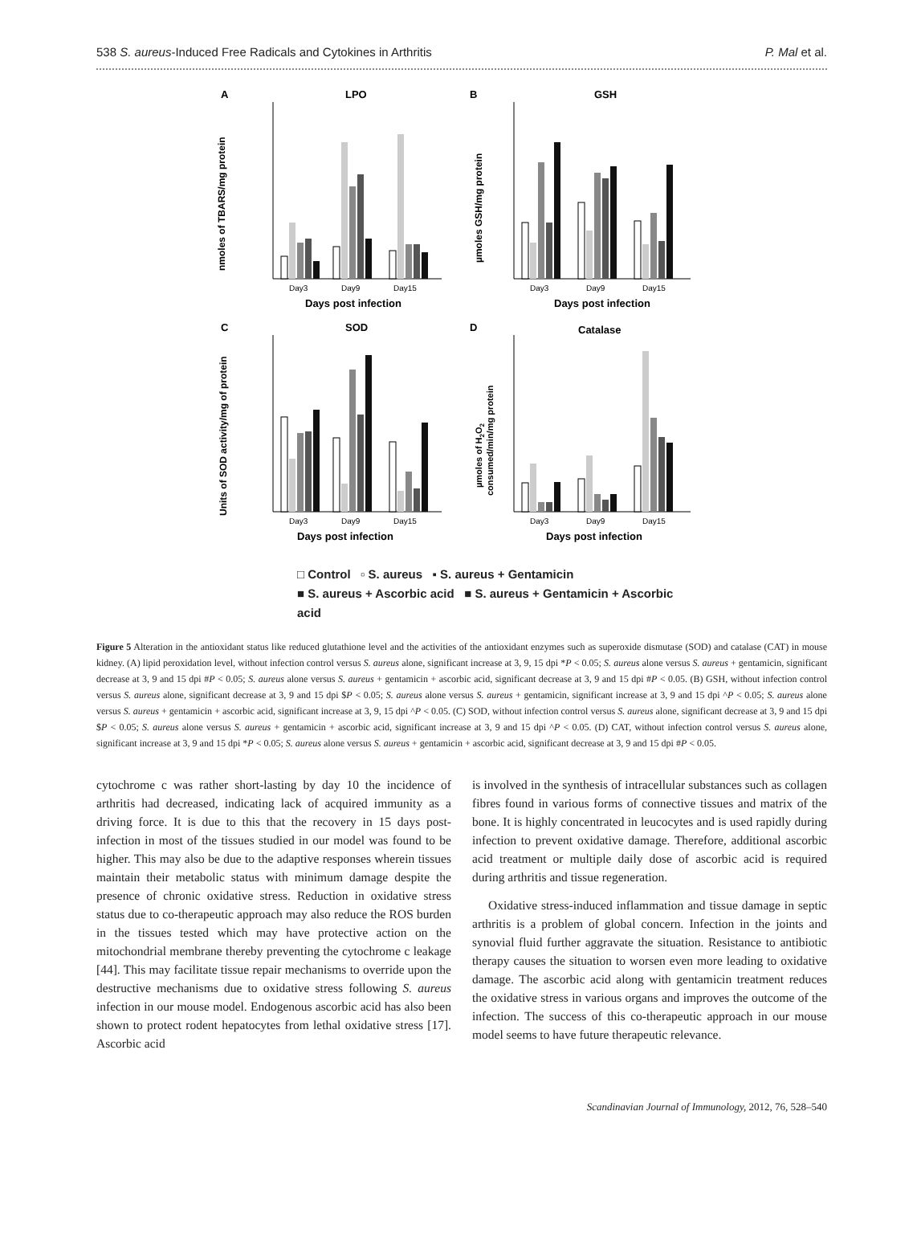538 S. aureus-Induced Free Radicals and Cytokines in Arthritis P. Mal et al.
A
LPO
Day3
Day9
Day15
Days post infection
nmoles of TBARS/mg protein
B
GSH
Day3
Day9
Day15
Days post infection
µmoles GSH/mg protein
C
SOD
Day3
Day9
Day15
Days post infection
Units of SOD activity/mg of protein
D
Catalase
Day3
Day9
Day15
Days post infection
µmoles of H2O2
consumed/min/mg protein
□ Control ▫ S. aureus ▪ S. aureus + Gentamicin
■ S. aureus + Ascorbic acid ■ S. aureus + Gentamicin + Ascorbic acid
Figure 5 Alteration in the antioxidant status like reduced glutathione level and the activities of the antioxidant enzymes such as superoxide dismutase (SOD) and catalase (CAT) in mouse kidney. (A) lipid peroxidation level, without infection control versus S. aureus alone, significant increase at 3, 9, 15 dpi *P < 0.05; S. aureus alone versus S. aureus + gentamicin, significant decrease at 3, 9 and 15 dpi #P < 0.05; S. aureus alone versus S. aureus + gentamicin + ascorbic acid, significant decrease at 3, 9 and 15 dpi #P < 0.05. (B) GSH, without infection control versus S. aureus alone, significant decrease at 3, 9 and 15 dpi $P < 0.05; S. aureus alone versus S. aureus + gentamicin, significant increase at 3, 9 and 15 dpi ^P < 0.05; S. aureus alone versus S. aureus + gentamicin + ascorbic acid, significant increase at 3, 9, 15 dpi ^P < 0.05. (C) SOD, without infection control versus S. aureus alone, significant decrease at 3, 9 and 15 dpi $P < 0.05; S. aureus alone versus S. aureus + gentamicin + ascorbic acid, significant increase at 3, 9 and 15 dpi ^P < 0.05. (D) CAT, without infection control versus S. aureus alone, significant increase at 3, 9 and 15 dpi *P < 0.05; S. aureus alone versus S. aureus + gentamicin + ascorbic acid, significant decrease at 3, 9 and 15 dpi #P < 0.05.
cytochrome c was rather short-lasting by day 10 the incidence of arthritis had decreased, indicating lack of acquired immunity as a driving force. It is due to this that the recovery in 15 days post-infection in most of the tissues studied in our model was found to be higher. This may also be due to the adaptive responses wherein tissues maintain their metabolic status with minimum damage despite the presence of chronic oxidative stress. Reduction in oxidative stress status due to co-therapeutic approach may also reduce the ROS burden in the tissues tested which may have protective action on the mitochondrial membrane thereby preventing the cytochrome c leakage [44]. This may facilitate tissue repair mechanisms to override upon the destructive mechanisms due to oxidative stress following S. aureus infection in our mouse model. Endogenous ascorbic acid has also been shown to protect rodent hepatocytes from lethal oxidative stress [17]. Ascorbic acid
is involved in the synthesis of intracellular substances such as collagen fibres found in various forms of connective tissues and matrix of the bone. It is highly concentrated in leucocytes and is used rapidly during infection to prevent oxidative damage. Therefore, additional ascorbic acid treatment or multiple daily dose of ascorbic acid is required during arthritis and tissue regeneration.
Oxidative stress-induced inflammation and tissue damage in septic arthritis is a problem of global concern. Infection in the joints and synovial fluid further aggravate the situation. Resistance to antibiotic therapy causes the situation to worsen even more leading to oxidative damage. The ascorbic acid along with gentamicin treatment reduces the oxidative stress in various organs and improves the outcome of the infection. The success of this co-therapeutic approach in our mouse model seems to have future therapeutic relevance.
Scandinavian Journal of Immunology, 2012, 76, 528–540